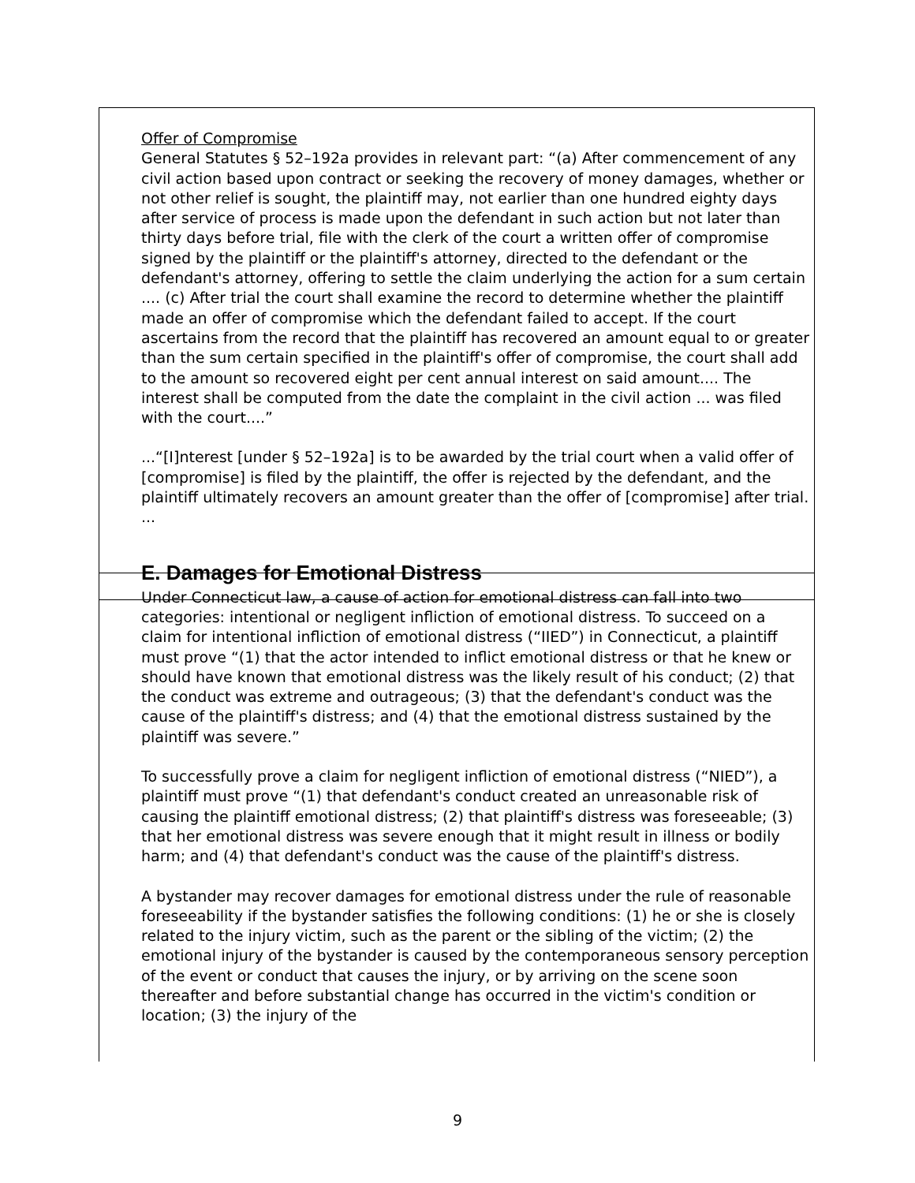Offer of Compromise
General Statutes § 52–192a provides in relevant part: “(a) After commencement of any civil action based upon contract or seeking the recovery of money damages, whether or not other relief is sought, the plaintiff may, not earlier than one hundred eighty days after service of process is made upon the defendant in such action but not later than thirty days before trial, file with the clerk of the court a written offer of compromise signed by the plaintiff or the plaintiff's attorney, directed to the defendant or the defendant's attorney, offering to settle the claim underlying the action for a sum certain .... (c) After trial the court shall examine the record to determine whether the plaintiff made an offer of compromise which the defendant failed to accept. If the court ascertains from the record that the plaintiff has recovered an amount equal to or greater than the sum certain specified in the plaintiff's offer of compromise, the court shall add to the amount so recovered eight per cent annual interest on said amount.... The interest shall be computed from the date the complaint in the civil action ... was filed with the court....”
...“[I]nterest [under § 52–192a] is to be awarded by the trial court when a valid offer of [compromise] is filed by the plaintiff, the offer is rejected by the defendant, and the plaintiff ultimately recovers an amount greater than the offer of [compromise] after trial. ...
E. Damages for Emotional Distress
Under Connecticut law, a cause of action for emotional distress can fall into two categories: intentional or negligent infliction of emotional distress. To succeed on a claim for intentional infliction of emotional distress (“IIED”) in Connecticut, a plaintiff must prove “(1) that the actor intended to inflict emotional distress or that he knew or should have known that emotional distress was the likely result of his conduct; (2) that the conduct was extreme and outrageous; (3) that the defendant's conduct was the cause of the plaintiff's distress; and (4) that the emotional distress sustained by the plaintiff was severe.”
To successfully prove a claim for negligent infliction of emotional distress (“NIED”), a plaintiff must prove “(1) that defendant's conduct created an unreasonable risk of causing the plaintiff emotional distress; (2) that plaintiff's distress was foreseeable; (3) that her emotional distress was severe enough that it might result in illness or bodily harm; and (4) that defendant's conduct was the cause of the plaintiff's distress.
A bystander may recover damages for emotional distress under the rule of reasonable foreseeability if the bystander satisfies the following conditions: (1) he or she is closely related to the injury victim, such as the parent or the sibling of the victim; (2) the emotional injury of the bystander is caused by the contemporaneous sensory perception of the event or conduct that causes the injury, or by arriving on the scene soon thereafter and before substantial change has occurred in the victim's condition or location; (3) the injury of the
9